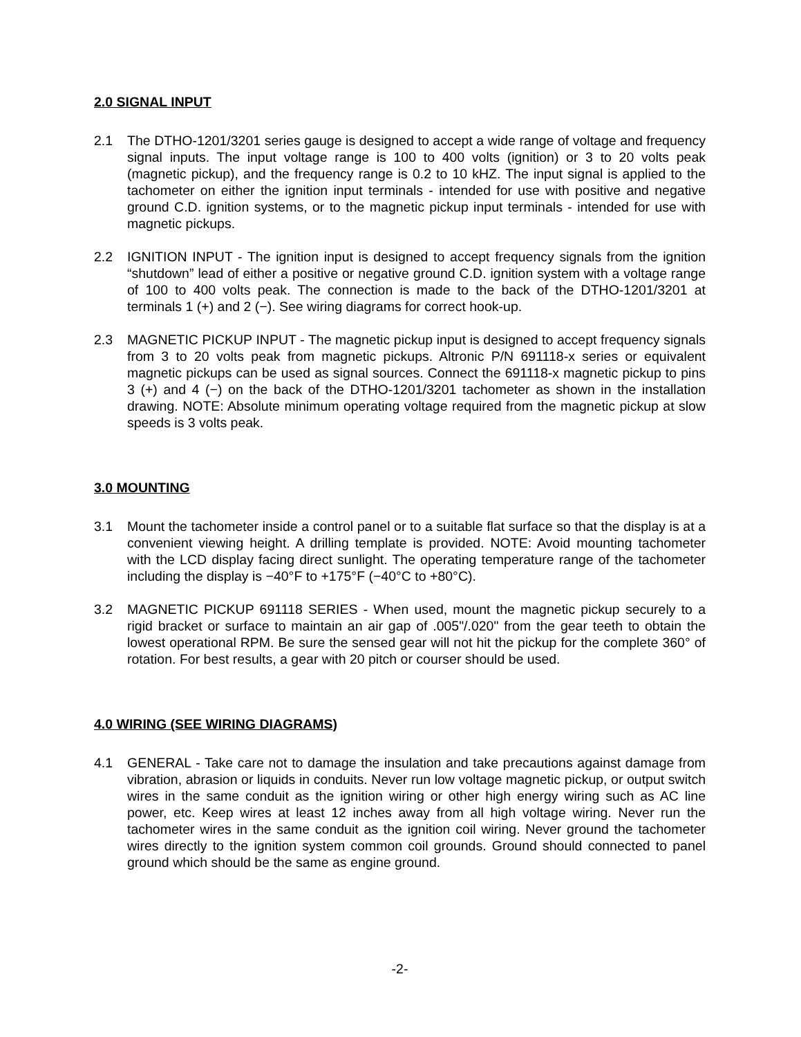2.0 SIGNAL INPUT
2.1 The DTHO-1201/3201 series gauge is designed to accept a wide range of voltage and frequency signal inputs. The input voltage range is 100 to 400 volts (ignition) or 3 to 20 volts peak (magnetic pickup), and the frequency range is 0.2 to 10 kHZ. The input signal is applied to the tachometer on either the ignition input terminals - intended for use with positive and negative ground C.D. ignition systems, or to the magnetic pickup input terminals - intended for use with magnetic pickups.
2.2 IGNITION INPUT - The ignition input is designed to accept frequency signals from the ignition “shutdown” lead of either a positive or negative ground C.D. ignition system with a voltage range of 100 to 400 volts peak. The connection is made to the back of the DTHO-1201/3201 at terminals 1 (+) and 2 (−). See wiring diagrams for correct hook-up.
2.3 MAGNETIC PICKUP INPUT - The magnetic pickup input is designed to accept frequency signals from 3 to 20 volts peak from magnetic pickups. Altronic P/N 691118-x series or equivalent magnetic pickups can be used as signal sources. Connect the 691118-x magnetic pickup to pins 3 (+) and 4 (−) on the back of the DTHO-1201/3201 tachometer as shown in the installation drawing. NOTE: Absolute minimum operating voltage required from the magnetic pickup at slow speeds is 3 volts peak.
3.0 MOUNTING
3.1 Mount the tachometer inside a control panel or to a suitable flat surface so that the display is at a convenient viewing height. A drilling template is provided. NOTE: Avoid mounting tachometer with the LCD display facing direct sunlight. The operating temperature range of the tachometer including the display is −40°F to +175°F (−40°C to +80°C).
3.2 MAGNETIC PICKUP 691118 SERIES - When used, mount the magnetic pickup securely to a rigid bracket or surface to maintain an air gap of .005"/.020" from the gear teeth to obtain the lowest operational RPM. Be sure the sensed gear will not hit the pickup for the complete 360° of rotation. For best results, a gear with 20 pitch or courser should be used.
4.0 WIRING (SEE WIRING DIAGRAMS)
4.1 GENERAL - Take care not to damage the insulation and take precautions against damage from vibration, abrasion or liquids in conduits. Never run low voltage magnetic pickup, or output switch wires in the same conduit as the ignition wiring or other high energy wiring such as AC line power, etc. Keep wires at least 12 inches away from all high voltage wiring. Never run the tachometer wires in the same conduit as the ignition coil wiring. Never ground the tachometer wires directly to the ignition system common coil grounds. Ground should connected to panel ground which should be the same as engine ground.
-2-